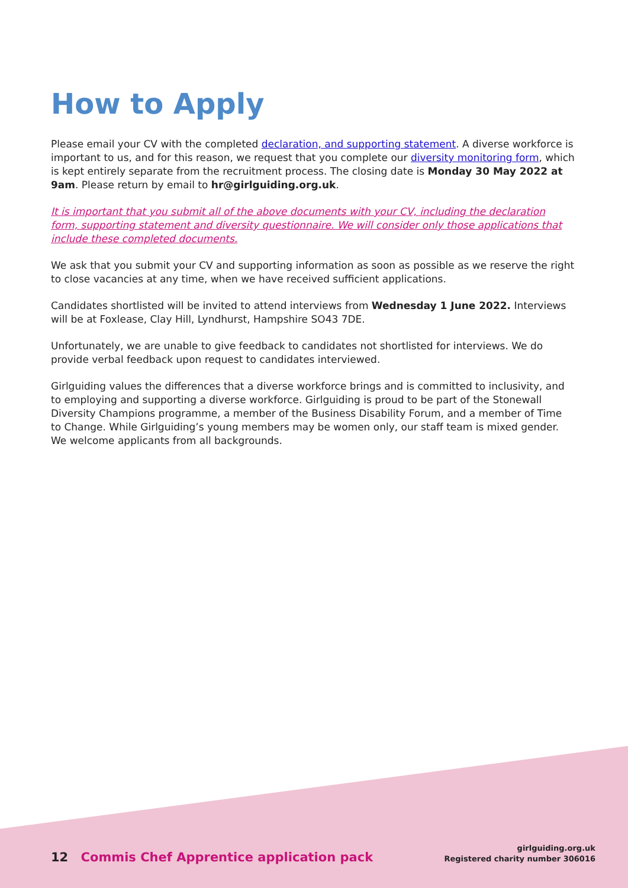How to Apply
Please email your CV with the completed declaration, and supporting statement. A diverse workforce is important to us, and for this reason, we request that you complete our diversity monitoring form, which is kept entirely separate from the recruitment process. The closing date is Monday 30 May 2022 at 9am. Please return by email to hr@girlguiding.org.uk.
It is important that you submit all of the above documents with your CV, including the declaration form, supporting statement and diversity questionnaire. We will consider only those applications that include these completed documents.
We ask that you submit your CV and supporting information as soon as possible as we reserve the right to close vacancies at any time, when we have received sufficient applications.
Candidates shortlisted will be invited to attend interviews from Wednesday 1 June 2022. Interviews will be at Foxlease, Clay Hill, Lyndhurst, Hampshire SO43 7DE.
Unfortunately, we are unable to give feedback to candidates not shortlisted for interviews. We do provide verbal feedback upon request to candidates interviewed.
Girlguiding values the differences that a diverse workforce brings and is committed to inclusivity, and to employing and supporting a diverse workforce. Girlguiding is proud to be part of the Stonewall Diversity Champions programme, a member of the Business Disability Forum, and a member of Time to Change. While Girlguiding’s young members may be women only, our staff team is mixed gender. We welcome applicants from all backgrounds.
12 Commis Chef Apprentice application pack
girlguiding.org.uk
Registered charity number 306016